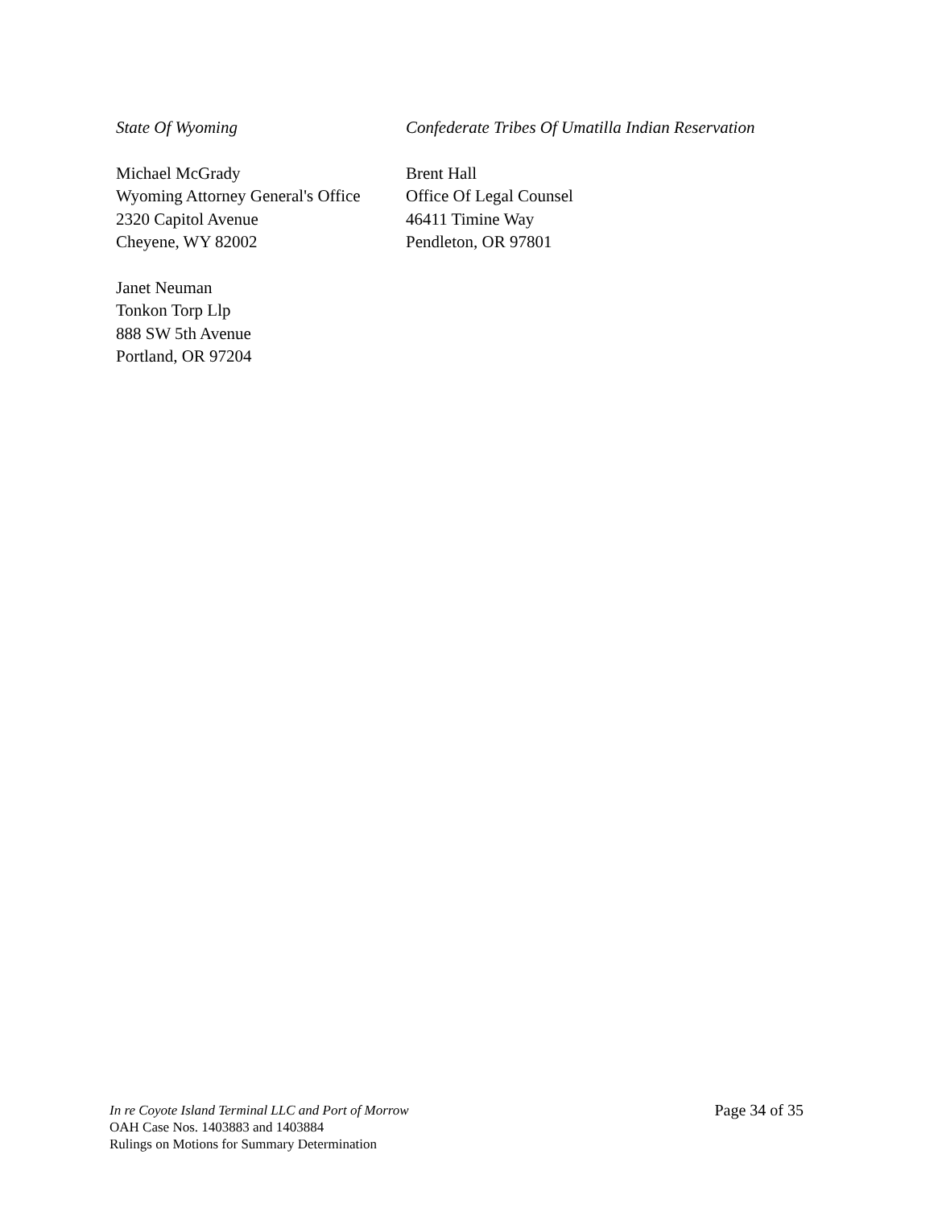State Of Wyoming Confederate Tribes Of Umatilla Indian Reservation
Michael McGrady
Wyoming Attorney General's Office
2320 Capitol Avenue
Cheyene, WY 82002
Brent Hall
Office Of Legal Counsel
46411 Timine Way
Pendleton, OR 97801
Janet Neuman
Tonkon Torp Llp
888 SW 5th Avenue
Portland, OR 97204
In re Coyote Island Terminal LLC and Port of Morrow
OAH Case Nos. 1403883 and 1403884
Rulings on Motions for Summary Determination
Page 34 of 35